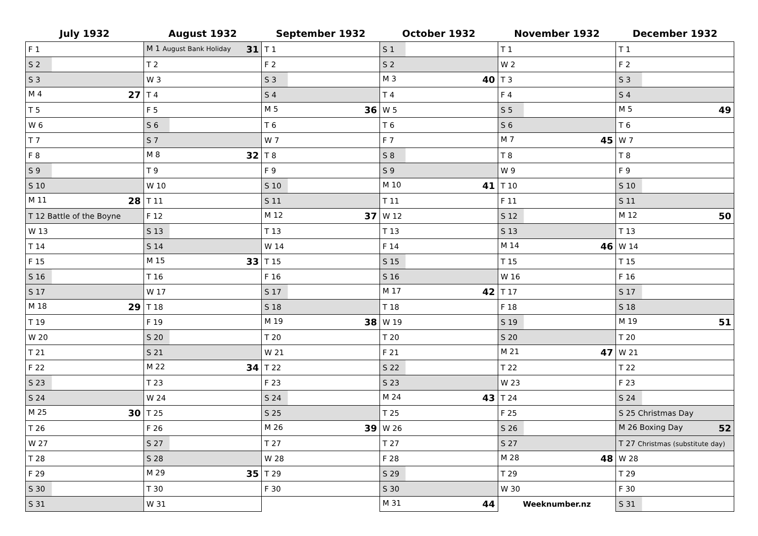| July 1932 | August 1932 | September 1932 | October 1932 | November 1932 | December 1932 |
| --- | --- | --- | --- | --- | --- |
| F 1 | M 1 August Bank Holiday 31 | T 1 | S 1 | T 1 | T 1 |
| S 2 | T 2 | F 2 | S 2 | W 2 | F 2 |
| S 3 | W 3 | S 3 | M 3 40 | T 3 | S 3 |
| M 4 27 | T 4 | S 4 | T 4 | F 4 | S 4 |
| T 5 | F 5 | M 5 36 | W 5 | S 5 | M 5 49 |
| W 6 | S 6 | T 6 | T 6 | S 6 | T 6 |
| T 7 | S 7 | W 7 | F 7 | M 7 45 | W 7 |
| F 8 | M 8 32 | T 8 | S 8 | T 8 | T 8 |
| S 9 | T 9 | F 9 | S 9 | W 9 | F 9 |
| S 10 | W 10 | S 10 | M 10 41 | T 10 | S 10 |
| M 11 28 | T 11 | S 11 | T 11 | F 11 | S 11 |
| T 12 Battle of the Boyne | F 12 | M 12 37 | W 12 | S 12 | M 12 50 |
| W 13 | S 13 | T 13 | T 13 | S 13 | T 13 |
| T 14 | S 14 | W 14 | F 14 | M 14 46 | W 14 |
| F 15 | M 15 33 | T 15 | S 15 | T 15 | T 15 |
| S 16 | T 16 | F 16 | S 16 | W 16 | F 16 |
| S 17 | W 17 | S 17 | M 17 42 | T 17 | S 17 |
| M 18 29 | T 18 | S 18 | T 18 | F 18 | S 18 |
| T 19 | F 19 | M 19 38 | W 19 | S 19 | M 19 51 |
| W 20 | S 20 | T 20 | T 20 | S 20 | T 20 |
| T 21 | S 21 | W 21 | F 21 | M 21 47 | W 21 |
| F 22 | M 22 34 | T 22 | S 22 | T 22 | T 22 |
| S 23 | T 23 | F 23 | S 23 | W 23 | F 23 |
| S 24 | W 24 | S 24 | M 24 43 | T 24 | S 24 |
| M 25 30 | T 25 | S 25 | T 25 | F 25 | S 25 Christmas Day |
| T 26 | F 26 | M 26 39 | W 26 | S 26 | M 26 Boxing Day 52 |
| W 27 | S 27 | T 27 | T 27 | S 27 | T 27 Christmas (substitute day) |
| T 28 | S 28 | W 28 | F 28 | M 28 48 | W 28 |
| F 29 | M 29 35 | T 29 | S 29 | T 29 | T 29 |
| S 30 | T 30 | F 30 | S 30 | W 30 | F 30 |
| S 31 | W 31 | | M 31 44 | Weeknumber.nz | S 31 |